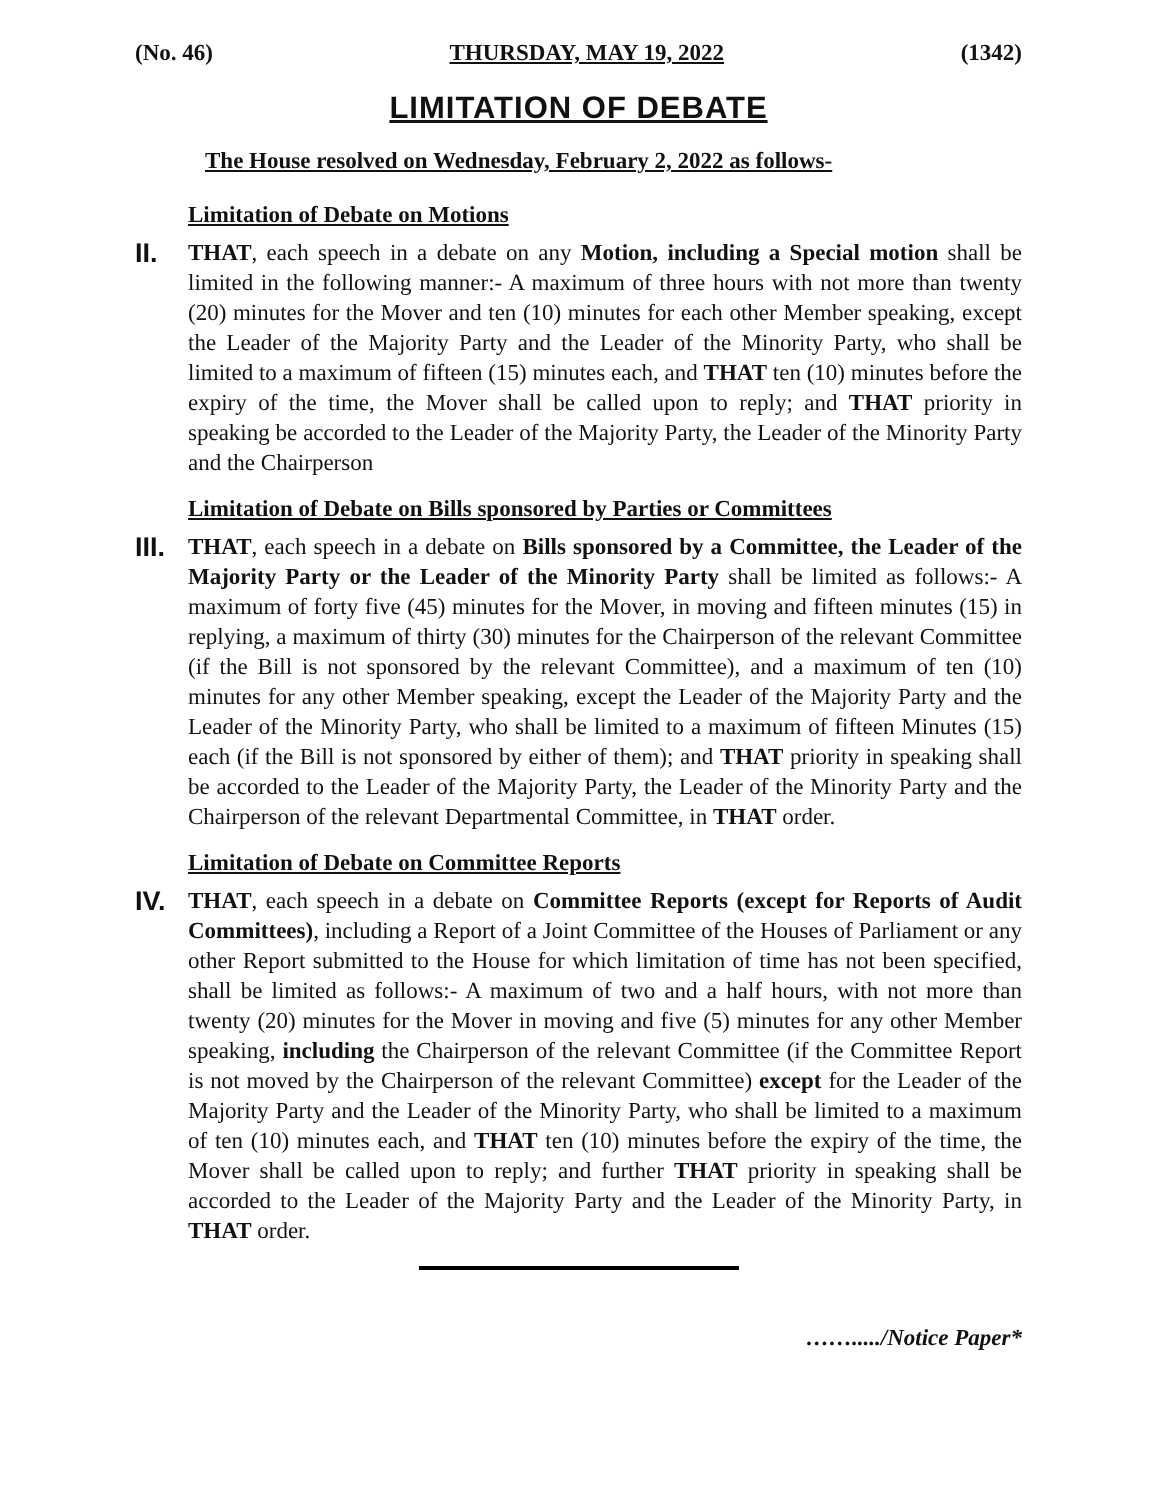(No. 46) THURSDAY, MAY 19, 2022 (1342)
LIMITATION OF DEBATE
The House resolved on Wednesday, February 2, 2022 as follows-
Limitation of Debate on Motions
II.
THAT, each speech in a debate on any Motion, including a Special motion shall be limited in the following manner:- A maximum of three hours with not more than twenty (20) minutes for the Mover and ten (10) minutes for each other Member speaking, except the Leader of the Majority Party and the Leader of the Minority Party, who shall be limited to a maximum of fifteen (15) minutes each, and THAT ten (10) minutes before the expiry of the time, the Mover shall be called upon to reply; and THAT priority in speaking be accorded to the Leader of the Majority Party, the Leader of the Minority Party and the Chairperson
Limitation of Debate on Bills sponsored by Parties or Committees
III.
THAT, each speech in a debate on Bills sponsored by a Committee, the Leader of the Majority Party or the Leader of the Minority Party shall be limited as follows:- A maximum of forty five (45) minutes for the Mover, in moving and fifteen minutes (15) in replying, a maximum of thirty (30) minutes for the Chairperson of the relevant Committee (if the Bill is not sponsored by the relevant Committee), and a maximum of ten (10) minutes for any other Member speaking, except the Leader of the Majority Party and the Leader of the Minority Party, who shall be limited to a maximum of fifteen Minutes (15) each (if the Bill is not sponsored by either of them); and THAT priority in speaking shall be accorded to the Leader of the Majority Party, the Leader of the Minority Party and the Chairperson of the relevant Departmental Committee, in THAT order.
Limitation of Debate on Committee Reports
IV.
THAT, each speech in a debate on Committee Reports (except for Reports of Audit Committees), including a Report of a Joint Committee of the Houses of Parliament or any other Report submitted to the House for which limitation of time has not been specified, shall be limited as follows:- A maximum of two and a half hours, with not more than twenty (20) minutes for the Mover in moving and five (5) minutes for any other Member speaking, including the Chairperson of the relevant Committee (if the Committee Report is not moved by the Chairperson of the relevant Committee) except for the Leader of the Majority Party and the Leader of the Minority Party, who shall be limited to a maximum of ten (10) minutes each, and THAT ten (10) minutes before the expiry of the time, the Mover shall be called upon to reply; and further THAT priority in speaking shall be accorded to the Leader of the Majority Party and the Leader of the Minority Party, in THAT order.
……...../Notice Paper*